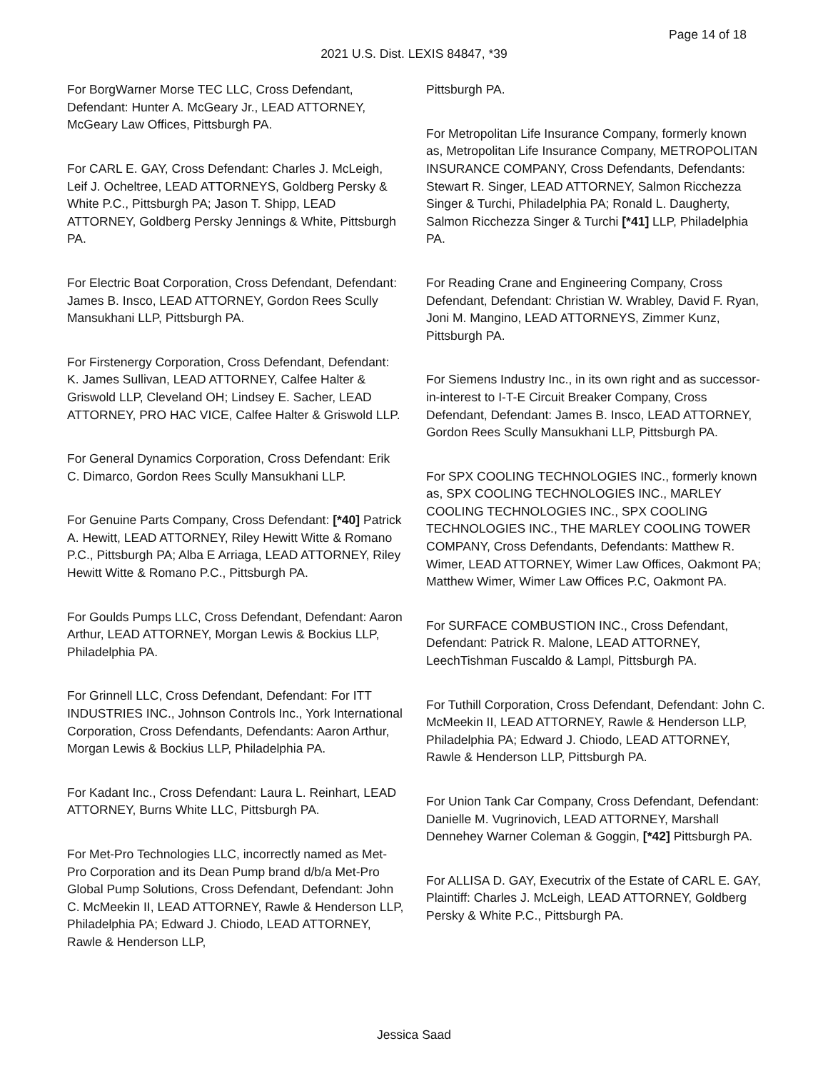Page 14 of 18
2021 U.S. Dist. LEXIS 84847, *39
For BorgWarner Morse TEC LLC, Cross Defendant, Defendant: Hunter A. McGeary Jr., LEAD ATTORNEY, McGeary Law Offices, Pittsburgh PA.
For CARL E. GAY, Cross Defendant: Charles J. McLeigh, Leif J. Ocheltree, LEAD ATTORNEYS, Goldberg Persky & White P.C., Pittsburgh PA; Jason T. Shipp, LEAD ATTORNEY, Goldberg Persky Jennings & White, Pittsburgh PA.
For Electric Boat Corporation, Cross Defendant, Defendant: James B. Insco, LEAD ATTORNEY, Gordon Rees Scully Mansukhani LLP, Pittsburgh PA.
For Firstenergy Corporation, Cross Defendant, Defendant: K. James Sullivan, LEAD ATTORNEY, Calfee Halter & Griswold LLP, Cleveland OH; Lindsey E. Sacher, LEAD ATTORNEY, PRO HAC VICE, Calfee Halter & Griswold LLP.
For General Dynamics Corporation, Cross Defendant: Erik C. Dimarco, Gordon Rees Scully Mansukhani LLP.
For Genuine Parts Company, Cross Defendant: [*40] Patrick A. Hewitt, LEAD ATTORNEY, Riley Hewitt Witte & Romano P.C., Pittsburgh PA; Alba E Arriaga, LEAD ATTORNEY, Riley Hewitt Witte & Romano P.C., Pittsburgh PA.
For Goulds Pumps LLC, Cross Defendant, Defendant: Aaron Arthur, LEAD ATTORNEY, Morgan Lewis & Bockius LLP, Philadelphia PA.
For Grinnell LLC, Cross Defendant, Defendant: For ITT INDUSTRIES INC., Johnson Controls Inc., York International Corporation, Cross Defendants, Defendants: Aaron Arthur, Morgan Lewis & Bockius LLP, Philadelphia PA.
For Kadant Inc., Cross Defendant: Laura L. Reinhart, LEAD ATTORNEY, Burns White LLC, Pittsburgh PA.
For Met-Pro Technologies LLC, incorrectly named as Met-Pro Corporation and its Dean Pump brand d/b/a Met-Pro Global Pump Solutions, Cross Defendant, Defendant: John C. McMeekin II, LEAD ATTORNEY, Rawle & Henderson LLP, Philadelphia PA; Edward J. Chiodo, LEAD ATTORNEY, Rawle & Henderson LLP,
Pittsburgh PA.
For Metropolitan Life Insurance Company, formerly known as, Metropolitan Life Insurance Company, METROPOLITAN INSURANCE COMPANY, Cross Defendants, Defendants: Stewart R. Singer, LEAD ATTORNEY, Salmon Ricchezza Singer & Turchi, Philadelphia PA; Ronald L. Daugherty, Salmon Ricchezza Singer & Turchi [*41] LLP, Philadelphia PA.
For Reading Crane and Engineering Company, Cross Defendant, Defendant: Christian W. Wrabley, David F. Ryan, Joni M. Mangino, LEAD ATTORNEYS, Zimmer Kunz, Pittsburgh PA.
For Siemens Industry Inc., in its own right and as successor-in-interest to I-T-E Circuit Breaker Company, Cross Defendant, Defendant: James B. Insco, LEAD ATTORNEY, Gordon Rees Scully Mansukhani LLP, Pittsburgh PA.
For SPX COOLING TECHNOLOGIES INC., formerly known as, SPX COOLING TECHNOLOGIES INC., MARLEY COOLING TECHNOLOGIES INC., SPX COOLING TECHNOLOGIES INC., THE MARLEY COOLING TOWER COMPANY, Cross Defendants, Defendants: Matthew R. Wimer, LEAD ATTORNEY, Wimer Law Offices, Oakmont PA; Matthew Wimer, Wimer Law Offices P.C, Oakmont PA.
For SURFACE COMBUSTION INC., Cross Defendant, Defendant: Patrick R. Malone, LEAD ATTORNEY, LeechTishman Fuscaldo & Lampl, Pittsburgh PA.
For Tuthill Corporation, Cross Defendant, Defendant: John C. McMeekin II, LEAD ATTORNEY, Rawle & Henderson LLP, Philadelphia PA; Edward J. Chiodo, LEAD ATTORNEY, Rawle & Henderson LLP, Pittsburgh PA.
For Union Tank Car Company, Cross Defendant, Defendant: Danielle M. Vugrinovich, LEAD ATTORNEY, Marshall Dennehey Warner Coleman & Goggin, [*42] Pittsburgh PA.
For ALLISA D. GAY, Executrix of the Estate of CARL E. GAY, Plaintiff: Charles J. McLeigh, LEAD ATTORNEY, Goldberg Persky & White P.C., Pittsburgh PA.
Jessica Saad